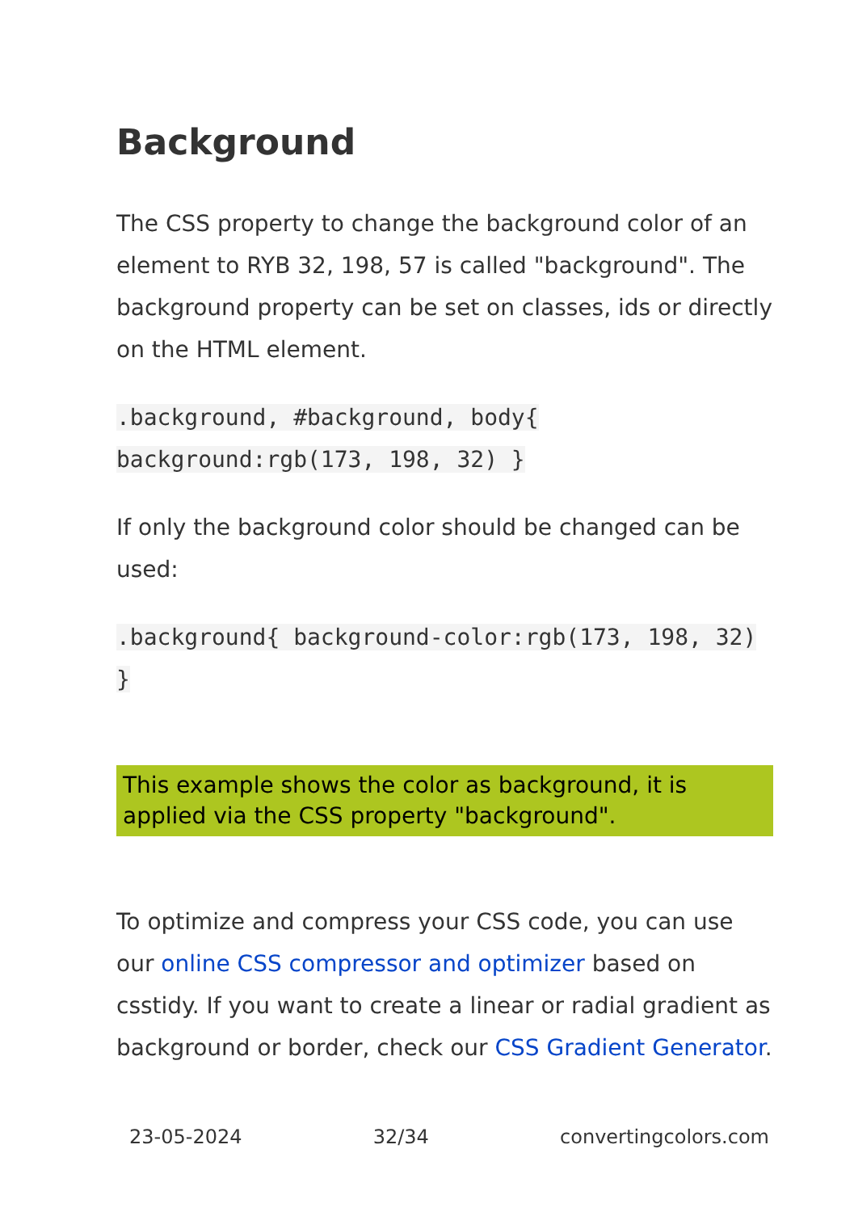Background
The CSS property to change the background color of an element to RYB 32, 198, 57 is called "background". The background property can be set on classes, ids or directly on the HTML element.
.background, #background, body{ background:rgb(173, 198, 32) }
If only the background color should be changed can be used:
.background{ background-color:rgb(173, 198, 32) }
This example shows the color as background, it is applied via the CSS property "background".
To optimize and compress your CSS code, you can use our online CSS compressor and optimizer based on csstidy. If you want to create a linear or radial gradient as background or border, check our CSS Gradient Generator.
23-05-2024 32/34 convertingcolors.com